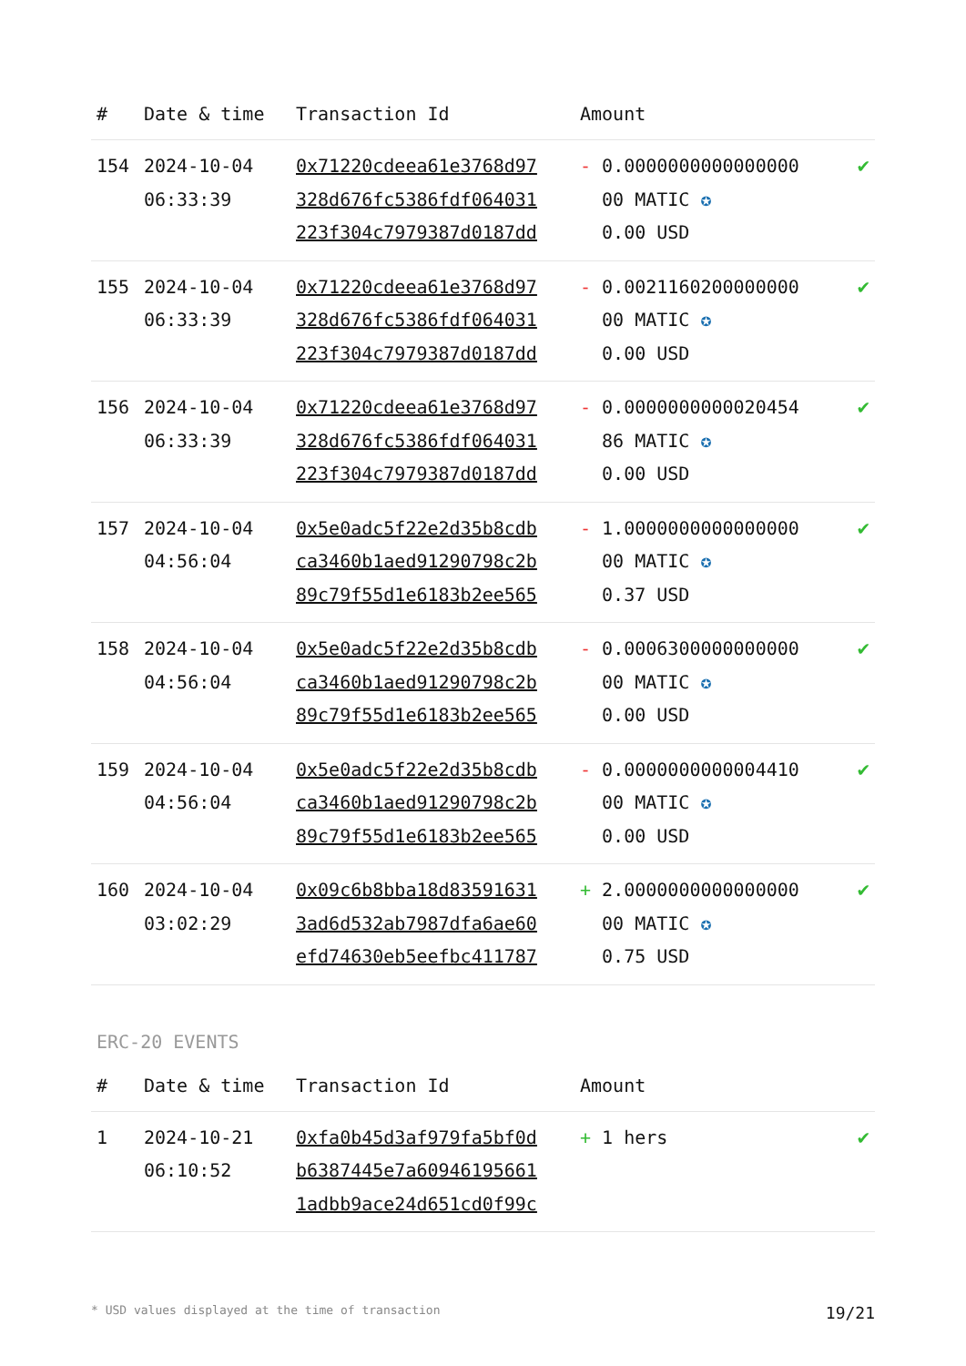| # | Date & time | Transaction Id | Amount | |
| --- | --- | --- | --- | --- |
| 154 | 2024-10-04 06:33:39 | 0x71220cdeea61e3768d97 328d676fc5386fdf064031 223f304c7979387d0187dd | - 0.0000000000000000 00 MATIC ✪ 0.00 USD | ✔ |
| 155 | 2024-10-04 06:33:39 | 0x71220cdeea61e3768d97 328d676fc5386fdf064031 223f304c7979387d0187dd | - 0.0021160200000000 00 MATIC ✪ 0.00 USD | ✔ |
| 156 | 2024-10-04 06:33:39 | 0x71220cdeea61e3768d97 328d676fc5386fdf064031 223f304c7979387d0187dd | - 0.0000000000020454 86 MATIC ✪ 0.00 USD | ✔ |
| 157 | 2024-10-04 04:56:04 | 0x5e0adc5f22e2d35b8cdb ca3460b1aed91290798c2b 89c79f55d1e6183b2ee565 | - 1.0000000000000000 00 MATIC ✪ 0.37 USD | ✔ |
| 158 | 2024-10-04 04:56:04 | 0x5e0adc5f22e2d35b8cdb ca3460b1aed91290798c2b 89c79f55d1e6183b2ee565 | - 0.0006300000000000 00 MATIC ✪ 0.00 USD | ✔ |
| 159 | 2024-10-04 04:56:04 | 0x5e0adc5f22e2d35b8cdb ca3460b1aed91290798c2b 89c79f55d1e6183b2ee565 | - 0.0000000000004410 00 MATIC ✪ 0.00 USD | ✔ |
| 160 | 2024-10-04 03:02:29 | 0x09c6b8bba18d83591631 3ad6d532ab7987dfa6ae60 efd74630eb5eefbc411787 | + 2.0000000000000000 00 MATIC ✪ 0.75 USD | ✔ |
ERC-20 EVENTS
| # | Date & time | Transaction Id | Amount | |
| --- | --- | --- | --- | --- |
| 1 | 2024-10-21 06:10:52 | 0xfa0b45d3af979fa5bf0d b6387445e7a60946195661 1adbb9ace24d651cd0f99c | + 1 hers | ✔ |
* USD values displayed at the time of transaction 19/21